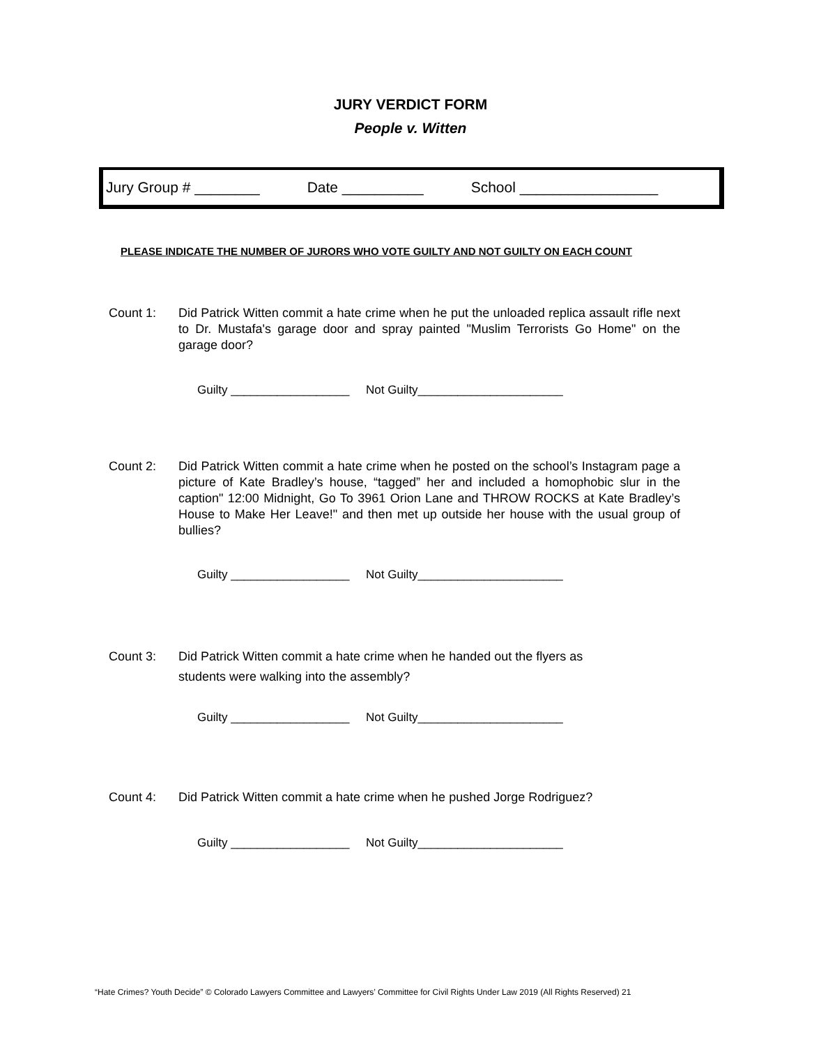JURY VERDICT FORM
People v. Witten
Jury Group # ________ Date __________ School _________________
PLEASE INDICATE THE NUMBER OF JURORS WHO VOTE GUILTY AND NOT GUILTY ON EACH COUNT
Count 1: Did Patrick Witten commit a hate crime when he put the unloaded replica assault rifle next to Dr. Mustafa's garage door and spray painted "Muslim Terrorists Go Home" on the garage door?
Guilty __________________ Not Guilty______________________
Count 2: Did Patrick Witten commit a hate crime when he posted on the school’s Instagram page a picture of Kate Bradley’s house, “tagged” her and included a homophobic slur in the caption" 12:00 Midnight, Go To 3961 Orion Lane and THROW ROCKS at Kate Bradley’s House to Make Her Leave!" and then met up outside her house with the usual group of bullies?
Guilty __________________ Not Guilty______________________
Count 3: Did Patrick Witten commit a hate crime when he handed out the flyers as
students were walking into the assembly?
Guilty __________________ Not Guilty______________________
Count 4: Did Patrick Witten commit a hate crime when he pushed Jorge Rodriguez?
Guilty __________________ Not Guilty______________________
“Hate Crimes? Youth Decide” © Colorado Lawyers Committee and Lawyers’ Committee for Civil Rights Under Law 2019 (All Rights Reserved) 21